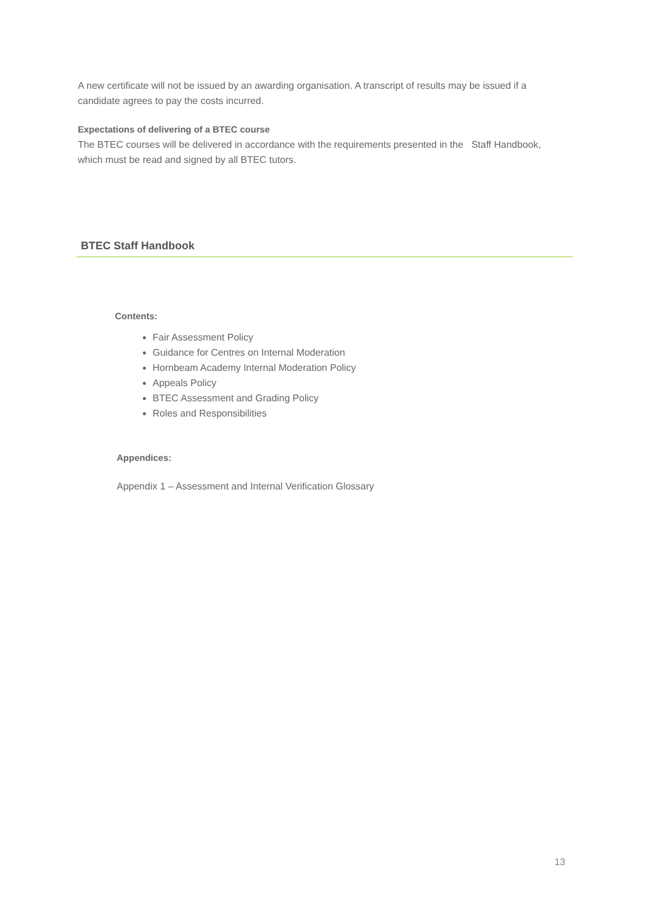A new certificate will not be issued by an awarding organisation. A transcript of results may be issued if a candidate agrees to pay the costs incurred.
Expectations of delivering of a BTEC course
The BTEC courses will be delivered in accordance with the requirements presented in the Staff Handbook, which must be read and signed by all BTEC tutors.
BTEC Staff Handbook
Contents:
Fair Assessment Policy
Guidance for Centres on Internal Moderation
Hornbeam Academy Internal Moderation Policy
Appeals Policy
BTEC Assessment and Grading Policy
Roles and Responsibilities
Appendices:
Appendix 1 – Assessment and Internal Verification Glossary
13